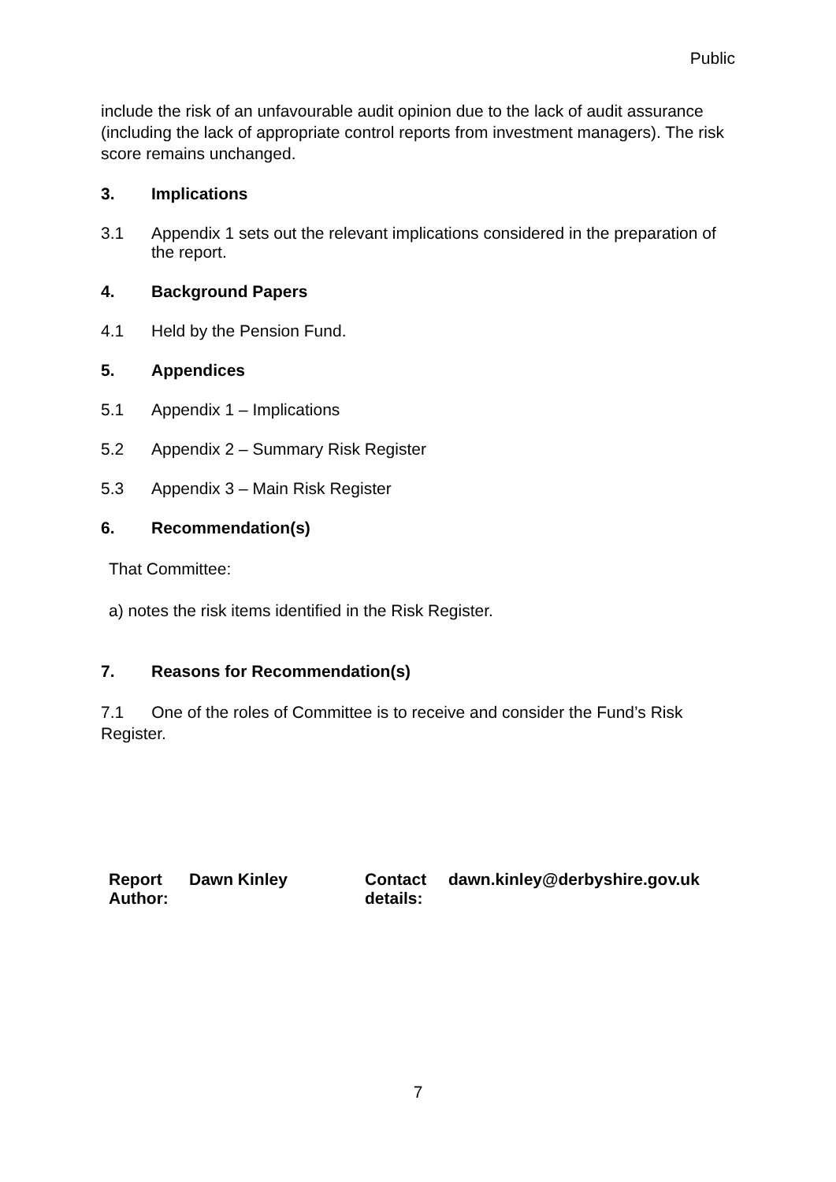Public
include the risk of an unfavourable audit opinion due to the lack of audit assurance (including the lack of appropriate control reports from investment managers). The risk score remains unchanged.
3. Implications
3.1 Appendix 1 sets out the relevant implications considered in the preparation of the report.
4. Background Papers
4.1 Held by the Pension Fund.
5. Appendices
5.1 Appendix 1 – Implications
5.2 Appendix 2 – Summary Risk Register
5.3 Appendix 3 – Main Risk Register
6. Recommendation(s)
That Committee:
a) notes the risk items identified in the Risk Register.
7. Reasons for Recommendation(s)
7.1 One of the roles of Committee is to receive and consider the Fund’s Risk Register.
Report Author: Dawn Kinley Contact details: dawn.kinley@derbyshire.gov.uk
7